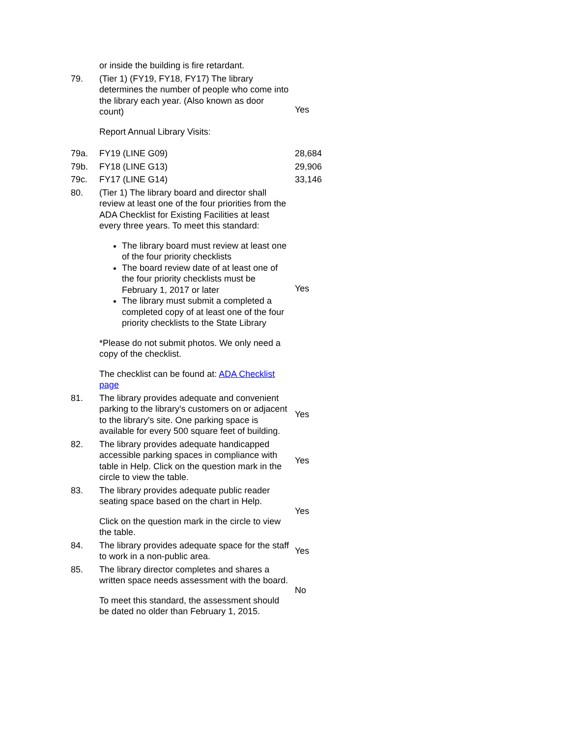| | or inside the building is fire retardant. | |
| 79. | (Tier 1) (FY19, FY18, FY17) The library determines the number of people who come into the library each year. (Also known as door count) Report Annual Library Visits: | Yes |
| 79a. | FY19 (LINE G09) | 28,684 |
| 79b. | FY18 (LINE G13) | 29,906 |
| 79c. | FY17 (LINE G14) | 33,146 |
| 80. | (Tier 1) The library board and director shall review at least one of the four priorities from the ADA Checklist for Existing Facilities at least every three years. To meet this standard: The library board must review at least one of the four priority checklists The board review date of at least one of the four priority checklists must be February 1, 2017 or later The library must submit a completed a completed copy of at least one of the four priority checklists to the State Library *Please do not submit photos. We only need a copy of the checklist. The checklist can be found at: ADA Checklist page | Yes |
| 81. | The library provides adequate and convenient parking to the library's customers on or adjacent to the library's site. One parking space is available for every 500 square feet of building. | Yes |
| 82. | The library provides adequate handicapped accessible parking spaces in compliance with table in Help. Click on the question mark in the circle to view the table. | Yes |
| 83. | The library provides adequate public reader seating space based on the chart in Help. Click on the question mark in the circle to view the table. | Yes |
| 84. | The library provides adequate space for the staff to work in a non-public area. | Yes |
| 85. | The library director completes and shares a written space needs assessment with the board. To meet this standard, the assessment should be dated no older than February 1, 2015. | No |